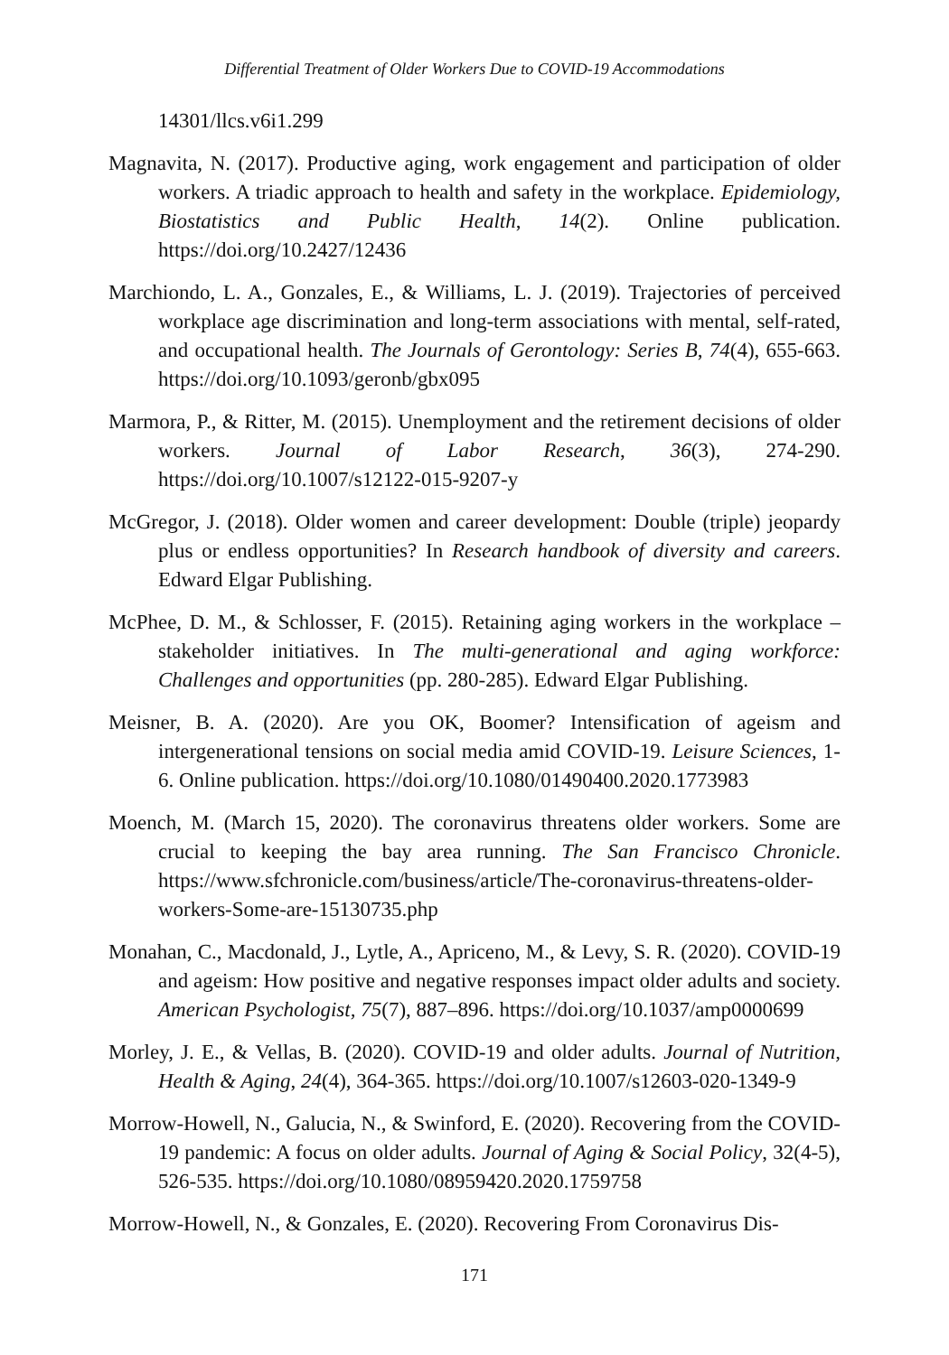Differential Treatment of Older Workers Due to COVID-19 Accommodations
14301/llcs.v6i1.299
Magnavita, N. (2017). Productive aging, work engagement and participation of older workers. A triadic approach to health and safety in the workplace. Epidemiology, Biostatistics and Public Health, 14(2). Online publication. https://doi.org/10.2427/12436
Marchiondo, L. A., Gonzales, E., & Williams, L. J. (2019). Trajectories of perceived workplace age discrimination and long-term associations with mental, self-rated, and occupational health. The Journals of Gerontology: Series B, 74(4), 655-663. https://doi.org/10.1093/geronb/gbx095
Marmora, P., & Ritter, M. (2015). Unemployment and the retirement decisions of older workers. Journal of Labor Research, 36(3), 274-290. https://doi.org/10.1007/s12122-015-9207-y
McGregor, J. (2018). Older women and career development: Double (triple) jeopardy plus or endless opportunities? In Research handbook of diversity and careers. Edward Elgar Publishing.
McPhee, D. M., & Schlosser, F. (2015). Retaining aging workers in the workplace –stakeholder initiatives. In The multi-generational and aging workforce: Challenges and opportunities (pp. 280-285). Edward Elgar Publishing.
Meisner, B. A. (2020). Are you OK, Boomer? Intensification of ageism and intergenerational tensions on social media amid COVID-19. Leisure Sciences, 1-6. Online publication. https://doi.org/10.1080/01490400.2020.1773983
Moench, M. (March 15, 2020). The coronavirus threatens older workers. Some are crucial to keeping the bay area running. The San Francisco Chronicle. https://www.sfchronicle.com/business/article/The-coronavirus-threatens-older-workers-Some-are-15130735.php
Monahan, C., Macdonald, J., Lytle, A., Apriceno, M., & Levy, S. R. (2020). COVID-19 and ageism: How positive and negative responses impact older adults and society. American Psychologist, 75(7), 887–896. https://doi.org/10.1037/amp0000699
Morley, J. E., & Vellas, B. (2020). COVID-19 and older adults. Journal of Nutrition, Health & Aging, 24(4), 364-365. https://doi.org/10.1007/s12603-020-1349-9
Morrow-Howell, N., Galucia, N., & Swinford, E. (2020). Recovering from the COVID-19 pandemic: A focus on older adults. Journal of Aging & Social Policy, 32(4-5), 526-535. https://doi.org/10.1080/08959420.2020.1759758
Morrow-Howell, N., & Gonzales, E. (2020). Recovering From Coronavirus Dis-
171